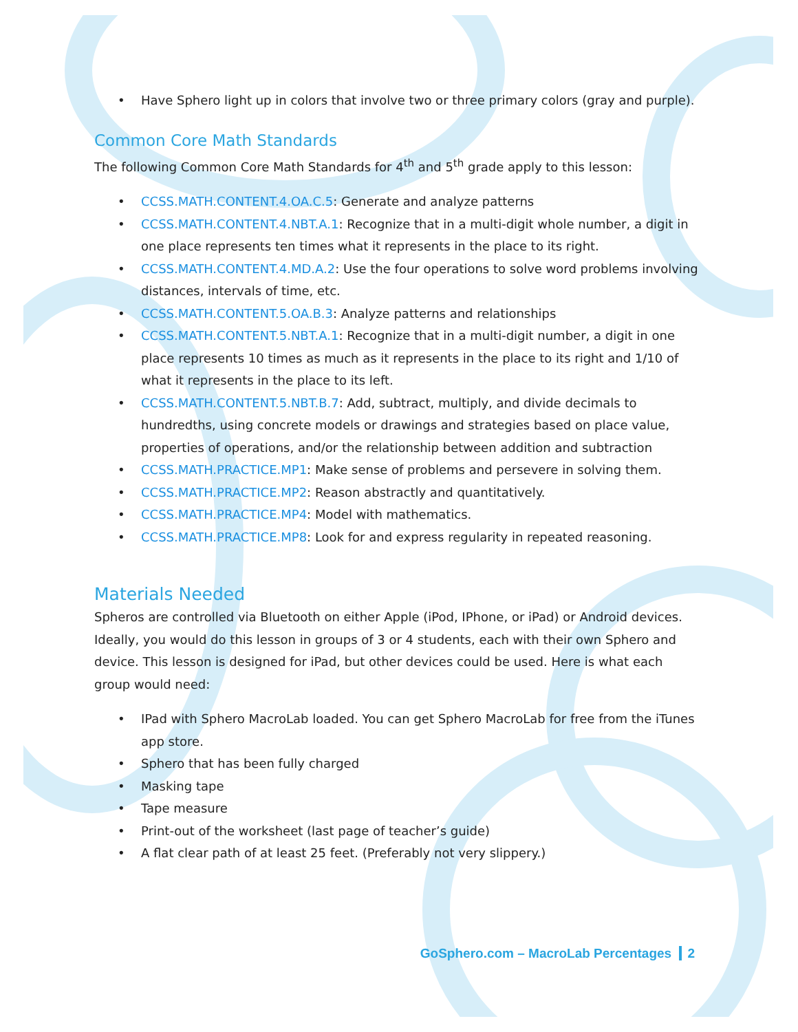• Have Sphero light up in colors that involve two or three primary colors (gray and purple).
Common Core Math Standards
The following Common Core Math Standards for 4<sup>th</sup> and 5<sup>th</sup> grade apply to this lesson:
• CCSS.MATH.CONTENT.4.OA.C.5: Generate and analyze patterns
• CCSS.MATH.CONTENT.4.NBT.A.1: Recognize that in a multi-digit whole number, a digit in one place represents ten times what it represents in the place to its right.
• CCSS.MATH.CONTENT.4.MD.A.2: Use the four operations to solve word problems involving distances, intervals of time, etc.
• CCSS.MATH.CONTENT.5.OA.B.3: Analyze patterns and relationships
• CCSS.MATH.CONTENT.5.NBT.A.1: Recognize that in a multi-digit number, a digit in one place represents 10 times as much as it represents in the place to its right and 1/10 of what it represents in the place to its left.
• CCSS.MATH.CONTENT.5.NBT.B.7: Add, subtract, multiply, and divide decimals to hundredths, using concrete models or drawings and strategies based on place value, properties of operations, and/or the relationship between addition and subtraction
• CCSS.MATH.PRACTICE.MP1: Make sense of problems and persevere in solving them.
• CCSS.MATH.PRACTICE.MP2: Reason abstractly and quantitatively.
• CCSS.MATH.PRACTICE.MP4: Model with mathematics.
• CCSS.MATH.PRACTICE.MP8: Look for and express regularity in repeated reasoning.
Materials Needed
Spheros are controlled via Bluetooth on either Apple (iPod, IPhone, or iPad) or Android devices. Ideally, you would do this lesson in groups of 3 or 4 students, each with their own Sphero and device. This lesson is designed for iPad, but other devices could be used. Here is what each group would need:
• IPad with Sphero MacroLab loaded. You can get Sphero MacroLab for free from the iTunes app store.
• Sphero that has been fully charged
• Masking tape
• Tape measure
• Print-out of the worksheet (last page of teacher’s guide)
• A flat clear path of at least 25 feet. (Preferably not very slippery.)
GoSphero.com – MacroLab Percentages 2